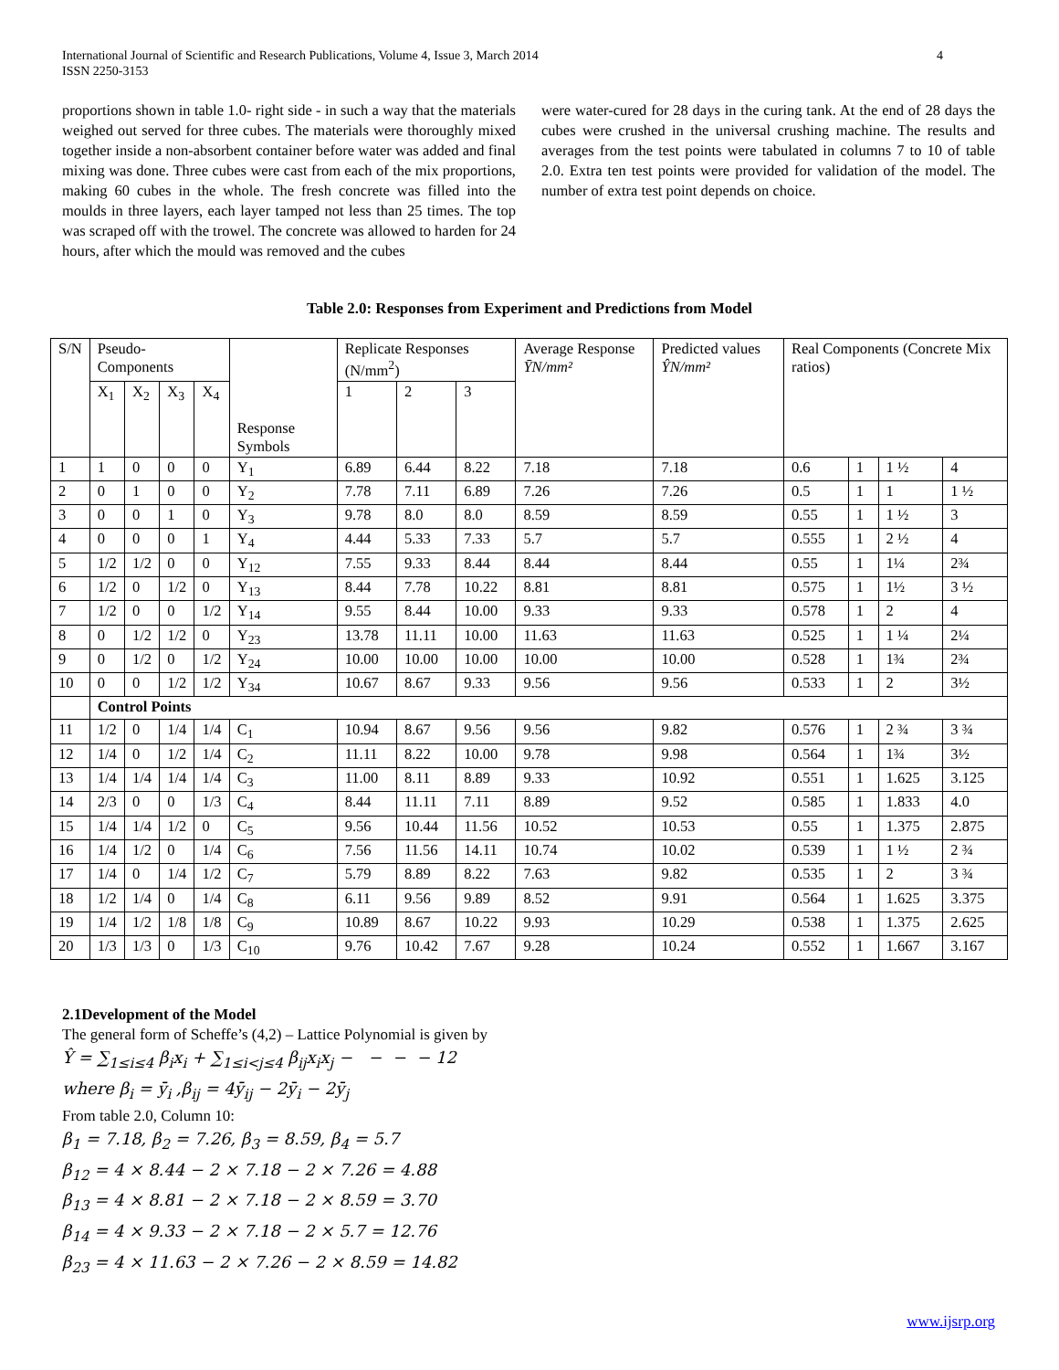International Journal of Scientific and Research Publications, Volume 4, Issue 3, March 2014
ISSN 2250-3153 4
proportions shown in table 1.0- right side - in such a way that the materials weighed out served for three cubes. The materials were thoroughly mixed together inside a non-absorbent container before water was added and final mixing was done. Three cubes were cast from each of the mix proportions, making 60 cubes in the whole. The fresh concrete was filled into the moulds in three layers, each layer tamped not less than 25 times. The top was scraped off with the trowel. The concrete was allowed to harden for 24 hours, after which the mould was removed and the cubes
were water-cured for 28 days in the curing tank. At the end of 28 days the cubes were crushed in the universal crushing machine. The results and averages from the test points were tabulated in columns 7 to 10 of table 2.0. Extra ten test points were provided for validation of the model. The number of extra test point depends on choice.
Table 2.0: Responses from Experiment and Predictions from Model
| S/N | Pseudo-Components | | | | Response Symbols | Replicate Responses (N/mm<sup>2</sup>) | | | Average Response ȲN/mm² | Predicted values ŶN/mm² | Real Components (Concrete Mix ratios) | | | |
| --- | --- | --- | --- | --- | --- | --- | --- | --- | --- | --- | --- | --- | --- | --- |
| | X<sub>1</sub> | X<sub>2</sub> | X<sub>3</sub> | X<sub>4</sub> | | 1 | 2 | 3 | | | | | | |
| 1 | 1 | 0 | 0 | 0 | Y<sub>1</sub> | 6.89 | 6.44 | 8.22 | 7.18 | 7.18 | 0.6 | 1 | 1 ½ | 4 |
| 2 | 0 | 1 | 0 | 0 | Y<sub>2</sub> | 7.78 | 7.11 | 6.89 | 7.26 | 7.26 | 0.5 | 1 | 1 | 1 ½ |
| 3 | 0 | 0 | 1 | 0 | Y<sub>3</sub> | 9.78 | 8.0 | 8.0 | 8.59 | 8.59 | 0.55 | 1 | 1 ½ | 3 |
| 4 | 0 | 0 | 0 | 1 | Y<sub>4</sub> | 4.44 | 5.33 | 7.33 | 5.7 | 5.7 | 0.555 | 1 | 2 ½ | 4 |
| 5 | 1/2 | 1/2 | 0 | 0 | Y<sub>12</sub> | 7.55 | 9.33 | 8.44 | 8.44 | 8.44 | 0.55 | 1 | 1¼ | 2¾ |
| 6 | 1/2 | 0 | 1/2 | 0 | Y<sub>13</sub> | 8.44 | 7.78 | 10.22 | 8.81 | 8.81 | 0.575 | 1 | 1½ | 3 ½ |
| 7 | 1/2 | 0 | 0 | 1/2 | Y<sub>14</sub> | 9.55 | 8.44 | 10.00 | 9.33 | 9.33 | 0.578 | 1 | 2 | 4 |
| 8 | 0 | 1/2 | 1/2 | 0 | Y<sub>23</sub> | 13.78 | 11.11 | 10.00 | 11.63 | 11.63 | 0.525 | 1 | 1 ¼ | 2¼ |
| 9 | 0 | 1/2 | 0 | 1/2 | Y<sub>24</sub> | 10.00 | 10.00 | 10.00 | 10.00 | 10.00 | 0.528 | 1 | 1¾ | 2¾ |
| 10 | 0 | 0 | 1/2 | 1/2 | Y<sub>34</sub> | 10.67 | 8.67 | 9.33 | 9.56 | 9.56 | 0.533 | 1 | 2 | 3½ |
| | Control Points | | | | | | | | | | | | | |
| 11 | 1/2 | 0 | 1/4 | 1/4 | C<sub>1</sub> | 10.94 | 8.67 | 9.56 | 9.56 | 9.82 | 0.576 | 1 | 2 ¾ | 3 ¾ |
| 12 | 1/4 | 0 | 1/2 | 1/4 | C<sub>2</sub> | 11.11 | 8.22 | 10.00 | 9.78 | 9.98 | 0.564 | 1 | 1¾ | 3½ |
| 13 | 1/4 | 1/4 | 1/4 | 1/4 | C<sub>3</sub> | 11.00 | 8.11 | 8.89 | 9.33 | 10.92 | 0.551 | 1 | 1.625 | 3.125 |
| 14 | 2/3 | 0 | 0 | 1/3 | C<sub>4</sub> | 8.44 | 11.11 | 7.11 | 8.89 | 9.52 | 0.585 | 1 | 1.833 | 4.0 |
| 15 | 1/4 | 1/4 | 1/2 | 0 | C<sub>5</sub> | 9.56 | 10.44 | 11.56 | 10.52 | 10.53 | 0.55 | 1 | 1.375 | 2.875 |
| 16 | 1/4 | 1/2 | 0 | 1/4 | C<sub>6</sub> | 7.56 | 11.56 | 14.11 | 10.74 | 10.02 | 0.539 | 1 | 1 ½ | 2 ¾ |
| 17 | 1/4 | 0 | 1/4 | 1/2 | C<sub>7</sub> | 5.79 | 8.89 | 8.22 | 7.63 | 9.82 | 0.535 | 1 | 2 | 3 ¾ |
| 18 | 1/2 | 1/4 | 0 | 1/4 | C<sub>8</sub> | 6.11 | 9.56 | 9.89 | 8.52 | 9.91 | 0.564 | 1 | 1.625 | 3.375 |
| 19 | 1/4 | 1/2 | 1/8 | 1/8 | C<sub>9</sub> | 10.89 | 8.67 | 10.22 | 9.93 | 10.29 | 0.538 | 1 | 1.375 | 2.625 |
| 20 | 1/3 | 1/3 | 0 | 1/3 | C<sub>10</sub> | 9.76 | 10.42 | 7.67 | 9.28 | 10.24 | 0.552 | 1 | 1.667 | 3.167 |
2.1Development of the Model
The general form of Scheffe’s (4,2) – Lattice Polynomial is given by
Ŷ = ∑<sub>1≤i≤4</sub> β<sub>i</sub>x<sub>i</sub> + ∑<sub>1≤i<j≤4</sub> β<sub>ij</sub>x<sub>i</sub>x<sub>j</sub> − − − − 12
where β<sub>i</sub> = ȳ<sub>i</sub> ,β<sub>ij</sub> = 4ȳ<sub>ij</sub> − 2ȳ<sub>i</sub> − 2ȳ<sub>j</sub>
From table 2.0, Column 10:
β<sub>1</sub> = 7.18, β<sub>2</sub> = 7.26, β<sub>3</sub> = 8.59, β<sub>4</sub> = 5.7
β<sub>12</sub> = 4 × 8.44 − 2 × 7.18 − 2 × 7.26 = 4.88
β<sub>13</sub> = 4 × 8.81 − 2 × 7.18 − 2 × 8.59 = 3.70
β<sub>14</sub> = 4 × 9.33 − 2 × 7.18 − 2 × 5.7 = 12.76
β<sub>23</sub> = 4 × 11.63 − 2 × 7.26 − 2 × 8.59 = 14.82
www.ijsrp.org